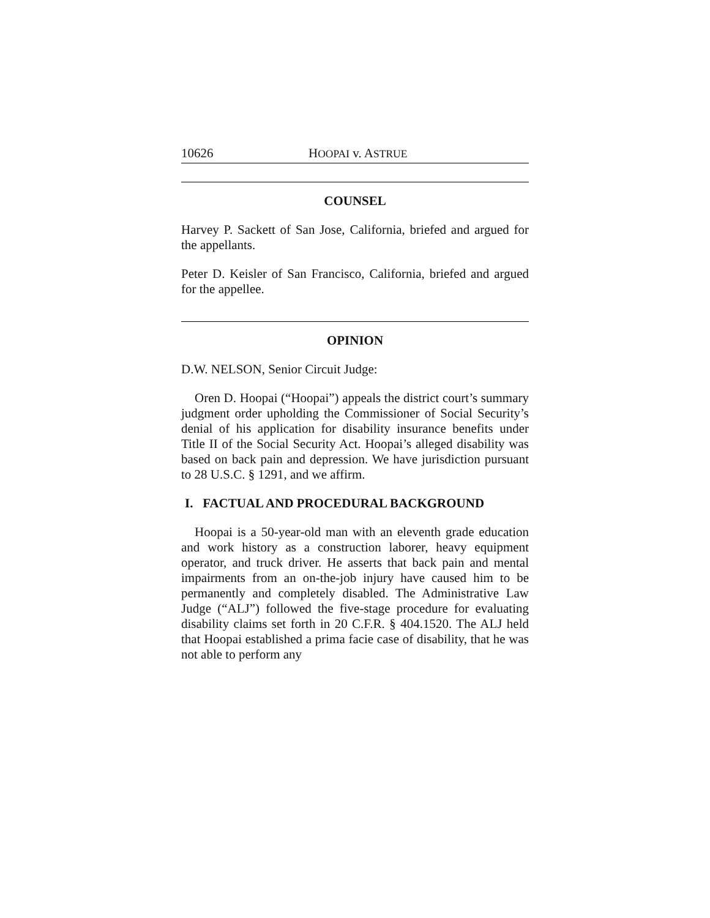10626 HOOPAI v. ASTRUE
COUNSEL
Harvey P. Sackett of San Jose, California, briefed and argued for the appellants.
Peter D. Keisler of San Francisco, California, briefed and argued for the appellee.
OPINION
D.W. NELSON, Senior Circuit Judge:
Oren D. Hoopai (“Hoopai”) appeals the district court’s summary judgment order upholding the Commissioner of Social Security’s denial of his application for disability insurance benefits under Title II of the Social Security Act. Hoopai’s alleged disability was based on back pain and depression. We have jurisdiction pursuant to 28 U.S.C. § 1291, and we affirm.
I. FACTUAL AND PROCEDURAL BACKGROUND
Hoopai is a 50-year-old man with an eleventh grade education and work history as a construction laborer, heavy equipment operator, and truck driver. He asserts that back pain and mental impairments from an on-the-job injury have caused him to be permanently and completely disabled. The Administrative Law Judge (“ALJ”) followed the five-stage procedure for evaluating disability claims set forth in 20 C.F.R. § 404.1520. The ALJ held that Hoopai established a prima facie case of disability, that he was not able to perform any